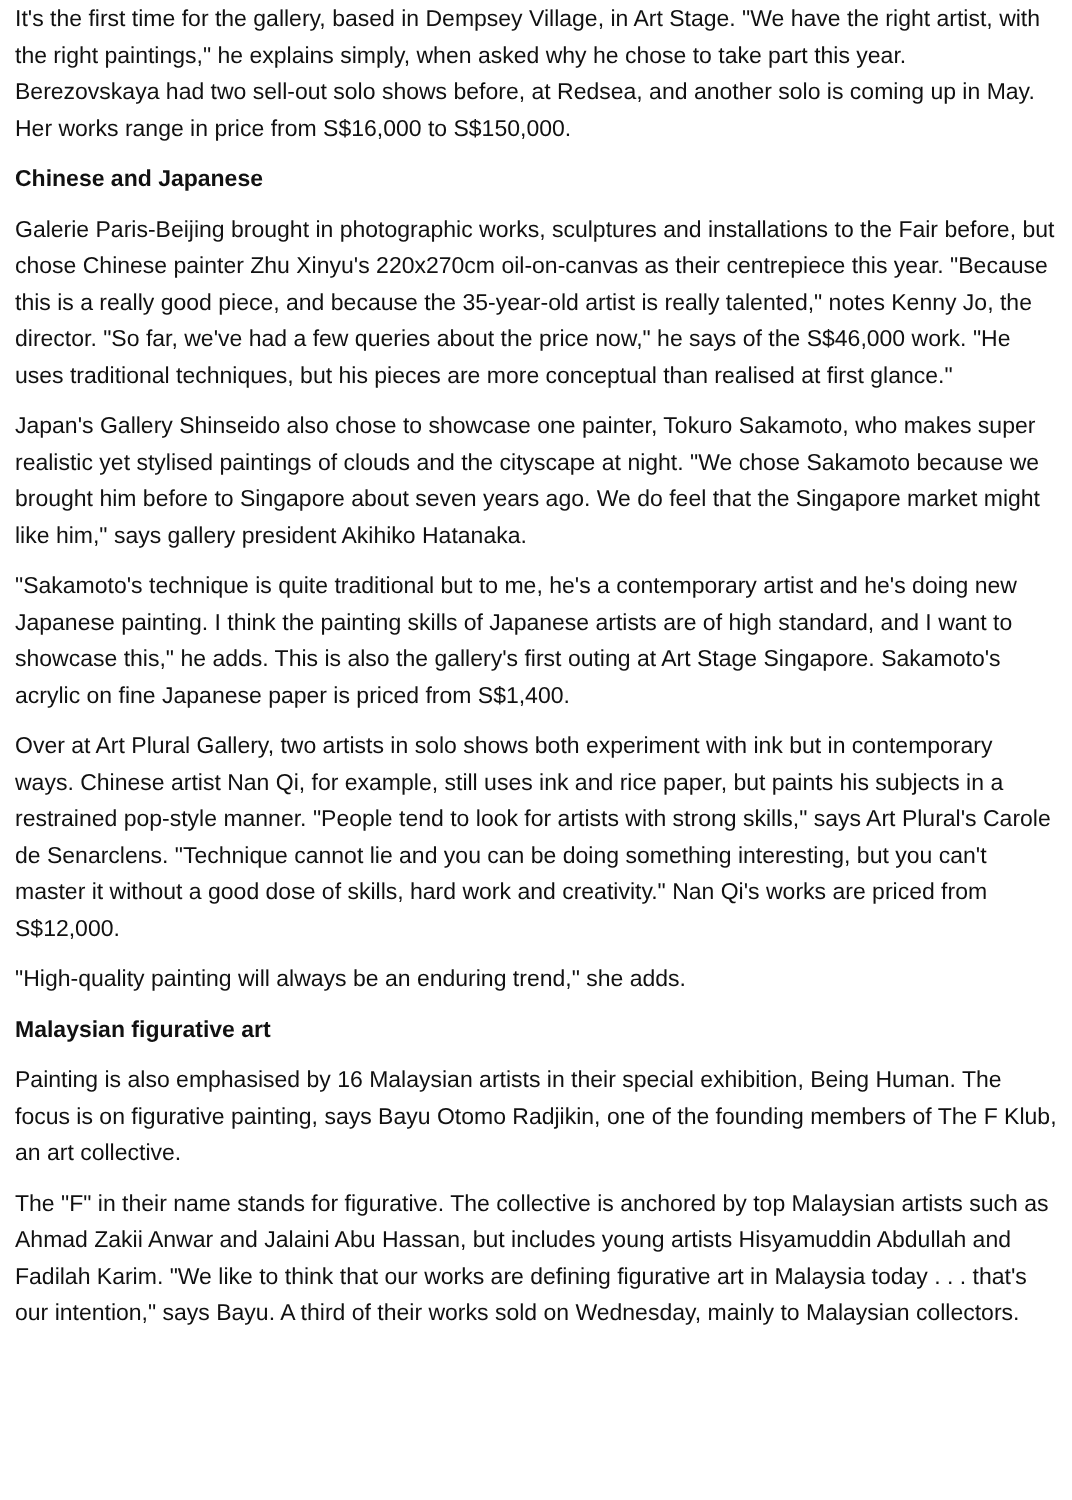It's the first time for the gallery, based in Dempsey Village, in Art Stage. "We have the right artist, with the right paintings," he explains simply, when asked why he chose to take part this year. Berezovskaya had two sell-out solo shows before, at Redsea, and another solo is coming up in May. Her works range in price from S$16,000 to S$150,000.
Chinese and Japanese
Galerie Paris-Beijing brought in photographic works, sculptures and installations to the Fair before, but chose Chinese painter Zhu Xinyu's 220x270cm oil-on-canvas as their centrepiece this year. "Because this is a really good piece, and because the 35-year-old artist is really talented," notes Kenny Jo, the director. "So far, we've had a few queries about the price now," he says of the S$46,000 work. "He uses traditional techniques, but his pieces are more conceptual than realised at first glance."
Japan's Gallery Shinseido also chose to showcase one painter, Tokuro Sakamoto, who makes super realistic yet stylised paintings of clouds and the cityscape at night. "We chose Sakamoto because we brought him before to Singapore about seven years ago. We do feel that the Singapore market might like him," says gallery president Akihiko Hatanaka.
"Sakamoto's technique is quite traditional but to me, he's a contemporary artist and he's doing new Japanese painting. I think the painting skills of Japanese artists are of high standard, and I want to showcase this," he adds. This is also the gallery's first outing at Art Stage Singapore. Sakamoto's acrylic on fine Japanese paper is priced from S$1,400.
Over at Art Plural Gallery, two artists in solo shows both experiment with ink but in contemporary ways. Chinese artist Nan Qi, for example, still uses ink and rice paper, but paints his subjects in a restrained pop-style manner. "People tend to look for artists with strong skills," says Art Plural's Carole de Senarclens. "Technique cannot lie and you can be doing something interesting, but you can't master it without a good dose of skills, hard work and creativity." Nan Qi's works are priced from S$12,000.
"High-quality painting will always be an enduring trend," she adds.
Malaysian figurative art
Painting is also emphasised by 16 Malaysian artists in their special exhibition, Being Human. The focus is on figurative painting, says Bayu Otomo Radjikin, one of the founding members of The F Klub, an art collective.
The "F" in their name stands for figurative. The collective is anchored by top Malaysian artists such as Ahmad Zakii Anwar and Jalaini Abu Hassan, but includes young artists Hisyamuddin Abdullah and Fadilah Karim. "We like to think that our works are defining figurative art in Malaysia today . . . that's our intention," says Bayu. A third of their works sold on Wednesday, mainly to Malaysian collectors.